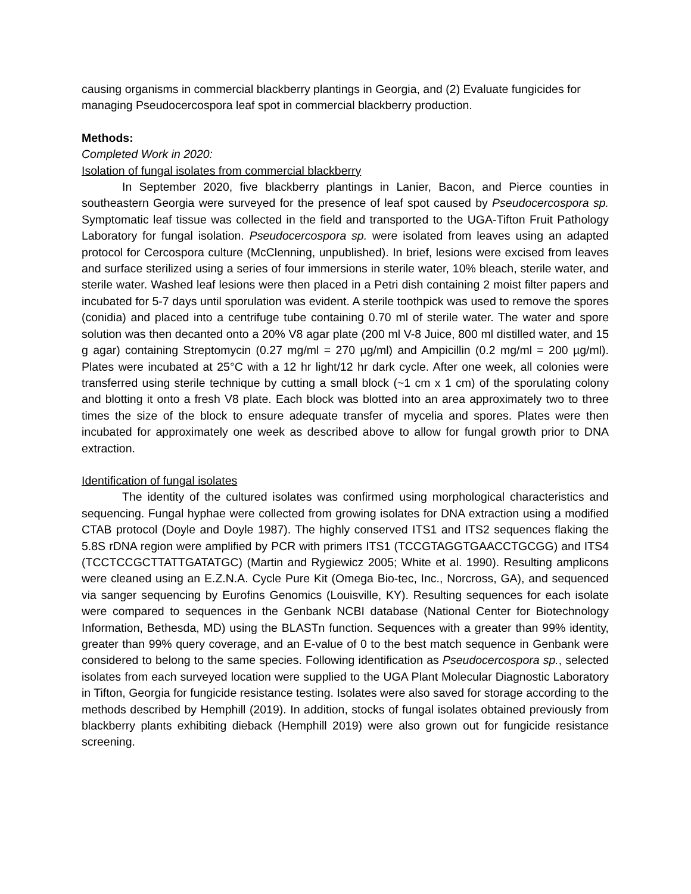causing organisms in commercial blackberry plantings in Georgia, and (2) Evaluate fungicides for managing Pseudocercospora leaf spot in commercial blackberry production.
Methods:
Completed Work in 2020:
Isolation of fungal isolates from commercial blackberry
In September 2020, five blackberry plantings in Lanier, Bacon, and Pierce counties in southeastern Georgia were surveyed for the presence of leaf spot caused by Pseudocercospora sp. Symptomatic leaf tissue was collected in the field and transported to the UGA-Tifton Fruit Pathology Laboratory for fungal isolation. Pseudocercospora sp. were isolated from leaves using an adapted protocol for Cercospora culture (McClenning, unpublished). In brief, lesions were excised from leaves and surface sterilized using a series of four immersions in sterile water, 10% bleach, sterile water, and sterile water. Washed leaf lesions were then placed in a Petri dish containing 2 moist filter papers and incubated for 5-7 days until sporulation was evident. A sterile toothpick was used to remove the spores (conidia) and placed into a centrifuge tube containing 0.70 ml of sterile water. The water and spore solution was then decanted onto a 20% V8 agar plate (200 ml V-8 Juice, 800 ml distilled water, and 15 g agar) containing Streptomycin (0.27 mg/ml = 270 µg/ml) and Ampicillin (0.2 mg/ml = 200 µg/ml). Plates were incubated at 25°C with a 12 hr light/12 hr dark cycle. After one week, all colonies were transferred using sterile technique by cutting a small block (~1 cm x 1 cm) of the sporulating colony and blotting it onto a fresh V8 plate. Each block was blotted into an area approximately two to three times the size of the block to ensure adequate transfer of mycelia and spores. Plates were then incubated for approximately one week as described above to allow for fungal growth prior to DNA extraction.
Identification of fungal isolates
The identity of the cultured isolates was confirmed using morphological characteristics and sequencing. Fungal hyphae were collected from growing isolates for DNA extraction using a modified CTAB protocol (Doyle and Doyle 1987). The highly conserved ITS1 and ITS2 sequences flaking the 5.8S rDNA region were amplified by PCR with primers ITS1 (TCCGTAGGTGAACCTGCGG) and ITS4 (TCCTCCGCTTATTGATATGC) (Martin and Rygiewicz 2005; White et al. 1990). Resulting amplicons were cleaned using an E.Z.N.A. Cycle Pure Kit (Omega Bio-tec, Inc., Norcross, GA), and sequenced via sanger sequencing by Eurofins Genomics (Louisville, KY). Resulting sequences for each isolate were compared to sequences in the Genbank NCBI database (National Center for Biotechnology Information, Bethesda, MD) using the BLASTn function. Sequences with a greater than 99% identity, greater than 99% query coverage, and an E-value of 0 to the best match sequence in Genbank were considered to belong to the same species. Following identification as Pseudocercospora sp., selected isolates from each surveyed location were supplied to the UGA Plant Molecular Diagnostic Laboratory in Tifton, Georgia for fungicide resistance testing. Isolates were also saved for storage according to the methods described by Hemphill (2019). In addition, stocks of fungal isolates obtained previously from blackberry plants exhibiting dieback (Hemphill 2019) were also grown out for fungicide resistance screening.